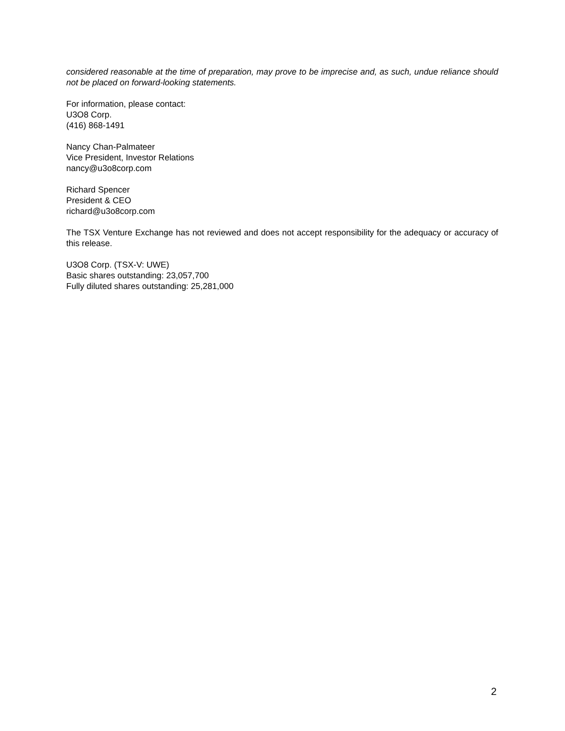considered reasonable at the time of preparation, may prove to be imprecise and, as such, undue reliance should not be placed on forward-looking statements.
For information, please contact:
U3O8 Corp.
(416) 868-1491
Nancy Chan-Palmateer
Vice President, Investor Relations
nancy@u3o8corp.com
Richard Spencer
President & CEO
richard@u3o8corp.com
The TSX Venture Exchange has not reviewed and does not accept responsibility for the adequacy or accuracy of this release.
U3O8 Corp. (TSX-V: UWE)
Basic shares outstanding: 23,057,700
Fully diluted shares outstanding: 25,281,000
2